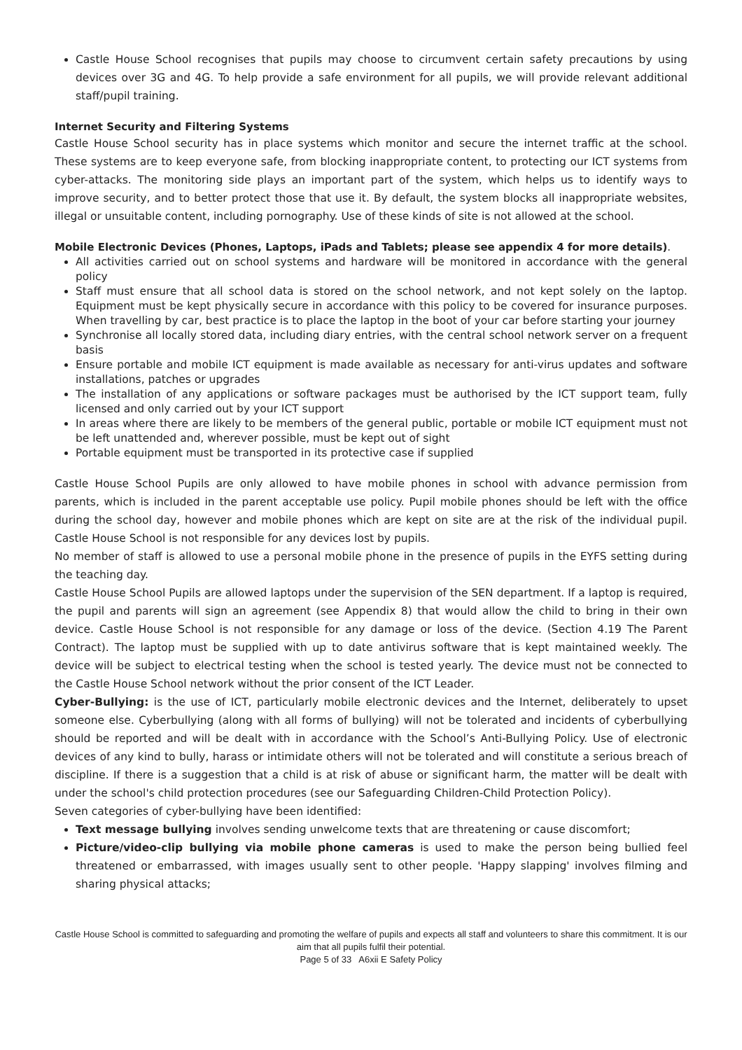Castle House School recognises that pupils may choose to circumvent certain safety precautions by using devices over 3G and 4G. To help provide a safe environment for all pupils, we will provide relevant additional staff/pupil training.
Internet Security and Filtering Systems
Castle House School security has in place systems which monitor and secure the internet traffic at the school. These systems are to keep everyone safe, from blocking inappropriate content, to protecting our ICT systems from cyber-attacks. The monitoring side plays an important part of the system, which helps us to identify ways to improve security, and to better protect those that use it. By default, the system blocks all inappropriate websites, illegal or unsuitable content, including pornography. Use of these kinds of site is not allowed at the school.
Mobile Electronic Devices (Phones, Laptops, iPads and Tablets; please see appendix 4 for more details).
All activities carried out on school systems and hardware will be monitored in accordance with the general policy
Staff must ensure that all school data is stored on the school network, and not kept solely on the laptop. Equipment must be kept physically secure in accordance with this policy to be covered for insurance purposes. When travelling by car, best practice is to place the laptop in the boot of your car before starting your journey
Synchronise all locally stored data, including diary entries, with the central school network server on a frequent basis
Ensure portable and mobile ICT equipment is made available as necessary for anti-virus updates and software installations, patches or upgrades
The installation of any applications or software packages must be authorised by the ICT support team, fully licensed and only carried out by your ICT support
In areas where there are likely to be members of the general public, portable or mobile ICT equipment must not be left unattended and, wherever possible, must be kept out of sight
Portable equipment must be transported in its protective case if supplied
Castle House School Pupils are only allowed to have mobile phones in school with advance permission from parents, which is included in the parent acceptable use policy. Pupil mobile phones should be left with the office during the school day, however and mobile phones which are kept on site are at the risk of the individual pupil. Castle House School is not responsible for any devices lost by pupils.
No member of staff is allowed to use a personal mobile phone in the presence of pupils in the EYFS setting during the teaching day.
Castle House School Pupils are allowed laptops under the supervision of the SEN department. If a laptop is required, the pupil and parents will sign an agreement (see Appendix 8) that would allow the child to bring in their own device. Castle House School is not responsible for any damage or loss of the device. (Section 4.19 The Parent Contract). The laptop must be supplied with up to date antivirus software that is kept maintained weekly. The device will be subject to electrical testing when the school is tested yearly. The device must not be connected to the Castle House School network without the prior consent of the ICT Leader.
Cyber-Bullying: is the use of ICT, particularly mobile electronic devices and the Internet, deliberately to upset someone else. Cyberbullying (along with all forms of bullying) will not be tolerated and incidents of cyberbullying should be reported and will be dealt with in accordance with the School’s Anti-Bullying Policy. Use of electronic devices of any kind to bully, harass or intimidate others will not be tolerated and will constitute a serious breach of discipline. If there is a suggestion that a child is at risk of abuse or significant harm, the matter will be dealt with under the school's child protection procedures (see our Safeguarding Children-Child Protection Policy).
Seven categories of cyber-bullying have been identified:
Text message bullying involves sending unwelcome texts that are threatening or cause discomfort;
Picture/video-clip bullying via mobile phone cameras is used to make the person being bullied feel threatened or embarrassed, with images usually sent to other people. 'Happy slapping' involves filming and sharing physical attacks;
Castle House School is committed to safeguarding and promoting the welfare of pupils and expects all staff and volunteers to share this commitment. It is our aim that all pupils fulfil their potential.
Page 5 of 33 A6xii E Safety Policy